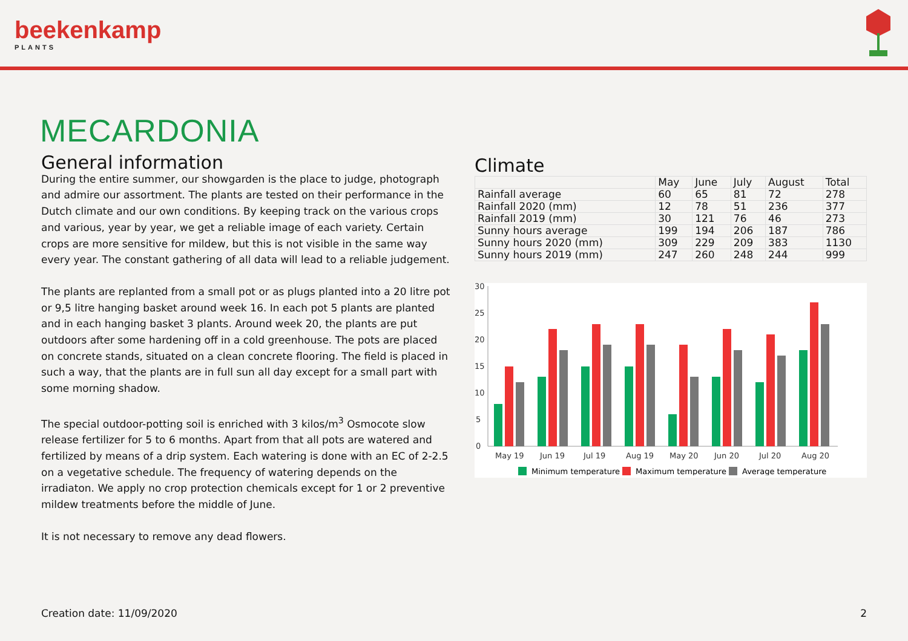beekenkamp
PLANTS
MECARDONIA
General information
During the entire summer, our showgarden is the place to judge, photograph and admire our assortment. The plants are tested on their performance in the Dutch climate and our own conditions. By keeping track on the various crops and various, year by year, we get a reliable image of each variety. Certain crops are more sensitive for mildew, but this is not visible in the same way every year. The constant gathering of all data will lead to a reliable judgement.
The plants are replanted from a small pot or as plugs planted into a 20 litre pot or 9,5 litre hanging basket around week 16. In each pot 5 plants are planted and in each hanging basket 3 plants. Around week 20, the plants are put outdoors after some hardening off in a cold greenhouse. The pots are placed on concrete stands, situated on a clean concrete flooring. The field is placed in such a way, that the plants are in full sun all day except for a small part with some morning shadow.
The special outdoor-potting soil is enriched with 3 kilos/m<sup>3</sup> Osmocote slow release fertilizer for 5 to 6 months. Apart from that all pots are watered and fertilized by means of a drip system. Each watering is done with an EC of 2-2.5 on a vegetative schedule. The frequency of watering depends on the irradiaton. We apply no crop protection chemicals except for 1 or 2 preventive mildew treatments before the middle of June.
It is not necessary to remove any dead flowers.
Climate
| | May | June | July | August | Total |
| --- | --- | --- | --- | --- | --- |
| Rainfall average | 60 | 65 | 81 | 72 | 278 |
| Rainfall 2020 (mm) | 12 | 78 | 51 | 236 | 377 |
| Rainfall 2019 (mm) | 30 | 121 | 76 | 46 | 273 |
| Sunny hours average | 199 | 194 | 206 | 187 | 786 |
| Sunny hours 2020 (mm) | 309 | 229 | 209 | 383 | 1130 |
| Sunny hours 2019 (mm) | 247 | 260 | 248 | 244 | 999 |
0
5
10
15
20
25
30
May 19
Jun 19
Jul 19
Aug 19
May 20
Jun 20
Jul 20
Aug 20
Minimum temperature
Maximum temperature
Average temperature
Creation date: 11/09/2020 2